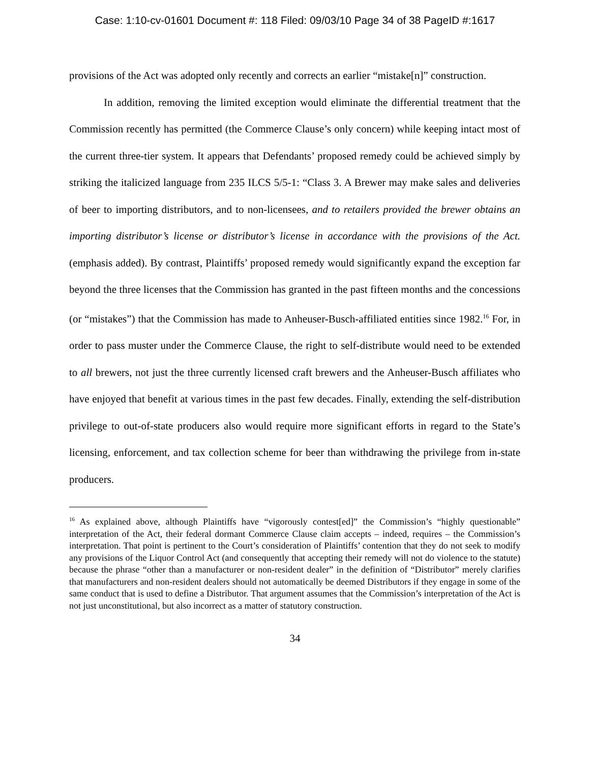Case: 1:10-cv-01601 Document #: 118 Filed: 09/03/10 Page 34 of 38 PageID #:1617
provisions of the Act was adopted only recently and corrects an earlier “mistake[n]” construction.
In addition, removing the limited exception would eliminate the differential treatment that the Commission recently has permitted (the Commerce Clause’s only concern) while keeping intact most of the current three-tier system. It appears that Defendants’ proposed remedy could be achieved simply by striking the italicized language from 235 ILCS 5/5-1: “Class 3. A Brewer may make sales and deliveries of beer to importing distributors, and to non-licensees, and to retailers provided the brewer obtains an importing distributor’s license or distributor’s license in accordance with the provisions of the Act. (emphasis added). By contrast, Plaintiffs’ proposed remedy would significantly expand the exception far beyond the three licenses that the Commission has granted in the past fifteen months and the concessions (or “mistakes”) that the Commission has made to Anheuser-Busch-affiliated entities since 1982.<sup>16</sup> For, in order to pass muster under the Commerce Clause, the right to self-distribute would need to be extended to all brewers, not just the three currently licensed craft brewers and the Anheuser-Busch affiliates who have enjoyed that benefit at various times in the past few decades. Finally, extending the self-distribution privilege to out-of-state producers also would require more significant efforts in regard to the State’s licensing, enforcement, and tax collection scheme for beer than withdrawing the privilege from in-state producers.
<sup>16</sup> As explained above, although Plaintiffs have “vigorously contest[ed]” the Commission’s “highly questionable” interpretation of the Act, their federal dormant Commerce Clause claim accepts – indeed, requires – the Commission’s interpretation. That point is pertinent to the Court’s consideration of Plaintiffs’ contention that they do not seek to modify any provisions of the Liquor Control Act (and consequently that accepting their remedy will not do violence to the statute) because the phrase “other than a manufacturer or non-resident dealer” in the definition of “Distributor” merely clarifies that manufacturers and non-resident dealers should not automatically be deemed Distributors if they engage in some of the same conduct that is used to define a Distributor. That argument assumes that the Commission’s interpretation of the Act is not just unconstitutional, but also incorrect as a matter of statutory construction.
34